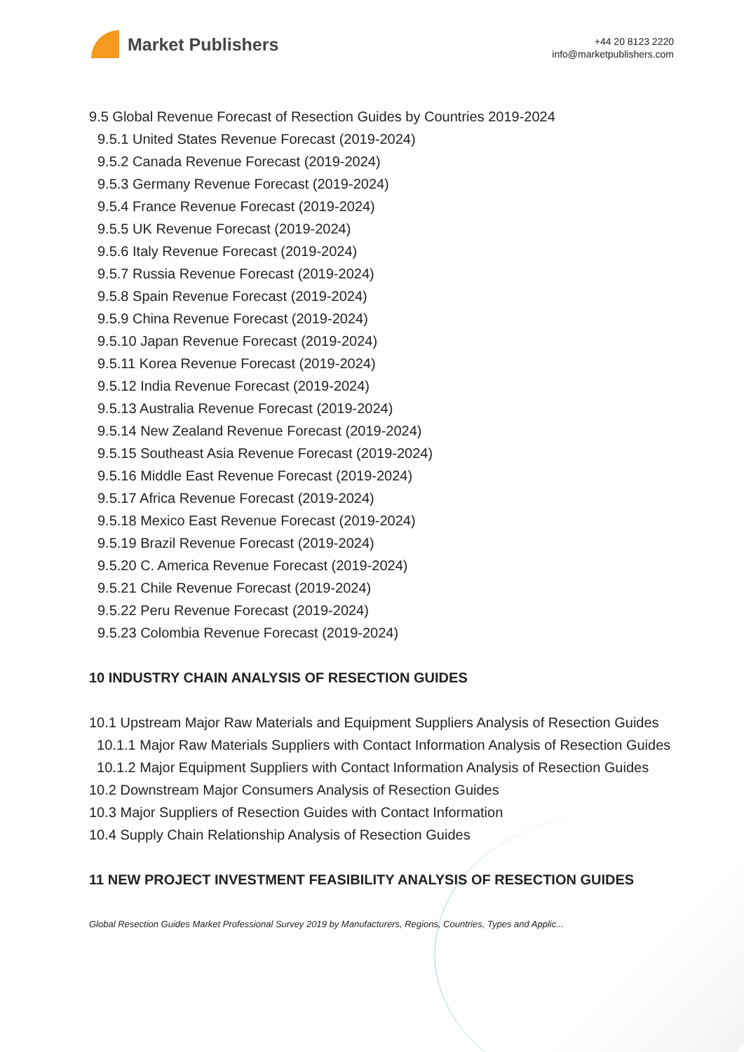Market Publishers
+44 20 8123 2220
info@marketpublishers.com
9.5 Global Revenue Forecast of Resection Guides by Countries 2019-2024
9.5.1 United States Revenue Forecast (2019-2024)
9.5.2 Canada Revenue Forecast (2019-2024)
9.5.3 Germany Revenue Forecast (2019-2024)
9.5.4 France Revenue Forecast (2019-2024)
9.5.5 UK Revenue Forecast (2019-2024)
9.5.6 Italy Revenue Forecast (2019-2024)
9.5.7 Russia Revenue Forecast (2019-2024)
9.5.8 Spain Revenue Forecast (2019-2024)
9.5.9 China Revenue Forecast (2019-2024)
9.5.10 Japan Revenue Forecast (2019-2024)
9.5.11 Korea Revenue Forecast (2019-2024)
9.5.12 India Revenue Forecast (2019-2024)
9.5.13 Australia Revenue Forecast (2019-2024)
9.5.14 New Zealand Revenue Forecast (2019-2024)
9.5.15 Southeast Asia Revenue Forecast (2019-2024)
9.5.16 Middle East Revenue Forecast (2019-2024)
9.5.17 Africa Revenue Forecast (2019-2024)
9.5.18 Mexico East Revenue Forecast (2019-2024)
9.5.19 Brazil Revenue Forecast (2019-2024)
9.5.20 C. America Revenue Forecast (2019-2024)
9.5.21 Chile Revenue Forecast (2019-2024)
9.5.22 Peru Revenue Forecast (2019-2024)
9.5.23 Colombia Revenue Forecast (2019-2024)
10 INDUSTRY CHAIN ANALYSIS OF RESECTION GUIDES
10.1 Upstream Major Raw Materials and Equipment Suppliers Analysis of Resection Guides
10.1.1 Major Raw Materials Suppliers with Contact Information Analysis of Resection Guides
10.1.2 Major Equipment Suppliers with Contact Information Analysis of Resection Guides
10.2 Downstream Major Consumers Analysis of Resection Guides
10.3 Major Suppliers of Resection Guides with Contact Information
10.4 Supply Chain Relationship Analysis of Resection Guides
11 NEW PROJECT INVESTMENT FEASIBILITY ANALYSIS OF RESECTION GUIDES
Global Resection Guides Market Professional Survey 2019 by Manufacturers, Regions, Countries, Types and Applic...